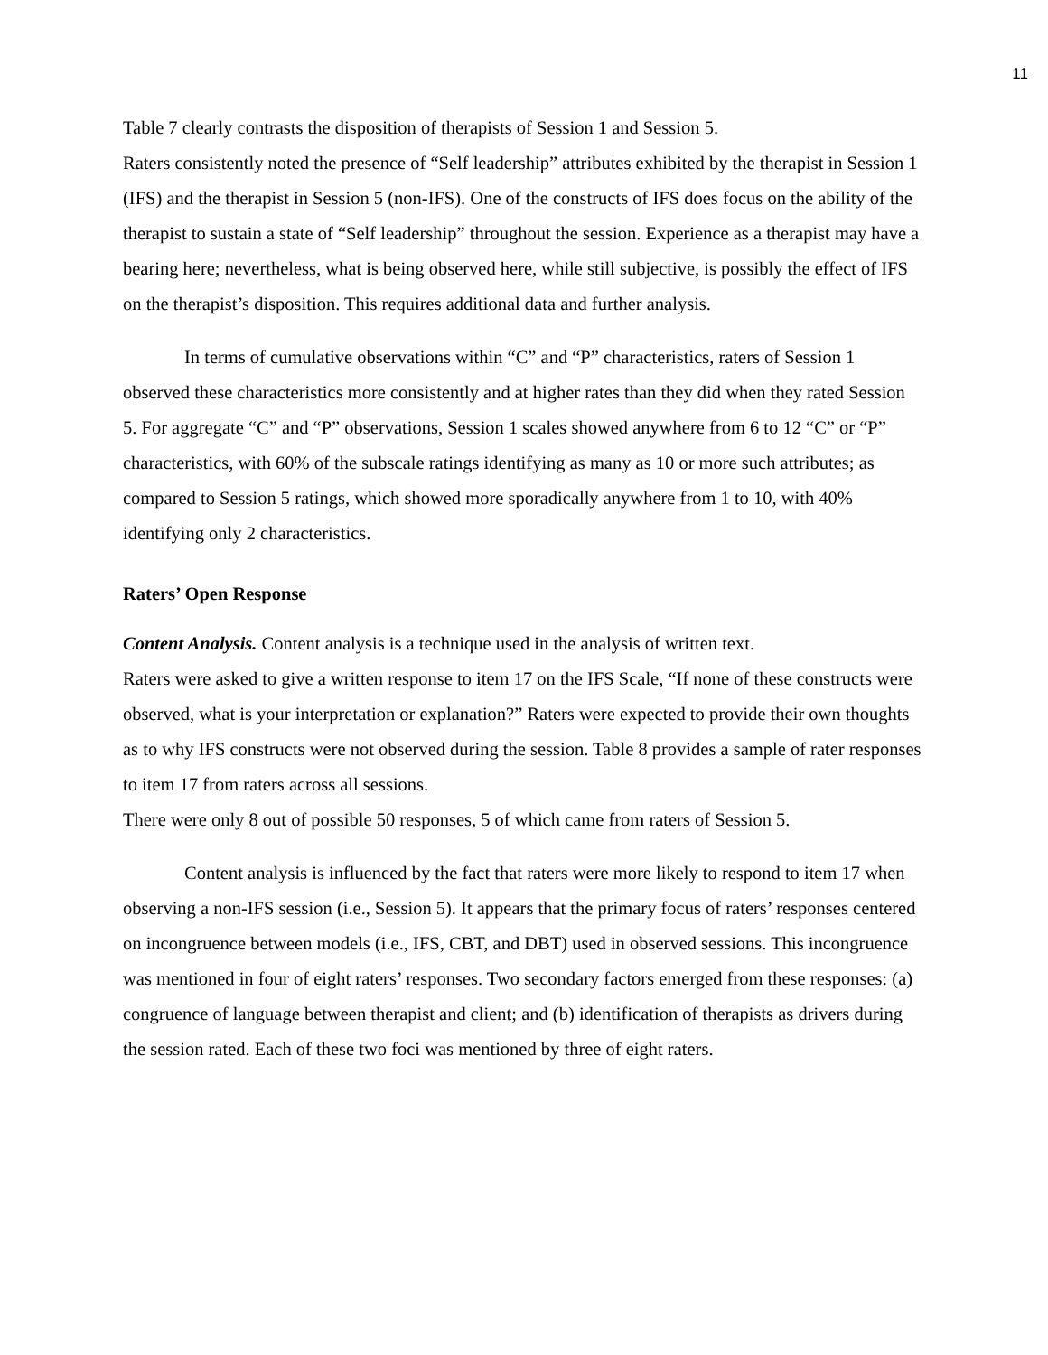11
Table 7 clearly contrasts the disposition of therapists of Session 1 and Session 5.
Raters consistently noted the presence of “Self leadership” attributes exhibited by the therapist in Session 1 (IFS) and the therapist in Session 5 (non-IFS). One of the constructs of IFS does focus on the ability of the therapist to sustain a state of “Self leadership” throughout the session. Experience as a therapist may have a bearing here; nevertheless, what is being observed here, while still subjective, is possibly the effect of IFS on the therapist’s disposition. This requires additional data and further analysis.
In terms of cumulative observations within “C” and “P” characteristics, raters of Session 1 observed these characteristics more consistently and at higher rates than they did when they rated Session 5. For aggregate “C” and “P” observations, Session 1 scales showed anywhere from 6 to 12 “C” or “P” characteristics, with 60% of the subscale ratings identifying as many as 10 or more such attributes; as compared to Session 5 ratings, which showed more sporadically anywhere from 1 to 10, with 40% identifying only 2 characteristics.
Raters’ Open Response
Content Analysis. Content analysis is a technique used in the analysis of written text.
Raters were asked to give a written response to item 17 on the IFS Scale, “If none of these constructs were observed, what is your interpretation or explanation?” Raters were expected to provide their own thoughts as to why IFS constructs were not observed during the session. Table 8 provides a sample of rater responses to item 17 from raters across all sessions.
There were only 8 out of possible 50 responses, 5 of which came from raters of Session 5.
Content analysis is influenced by the fact that raters were more likely to respond to item 17 when observing a non-IFS session (i.e., Session 5). It appears that the primary focus of raters’ responses centered on incongruence between models (i.e., IFS, CBT, and DBT) used in observed sessions. This incongruence was mentioned in four of eight raters’ responses. Two secondary factors emerged from these responses: (a) congruence of language between therapist and client; and (b) identification of therapists as drivers during the session rated. Each of these two foci was mentioned by three of eight raters.